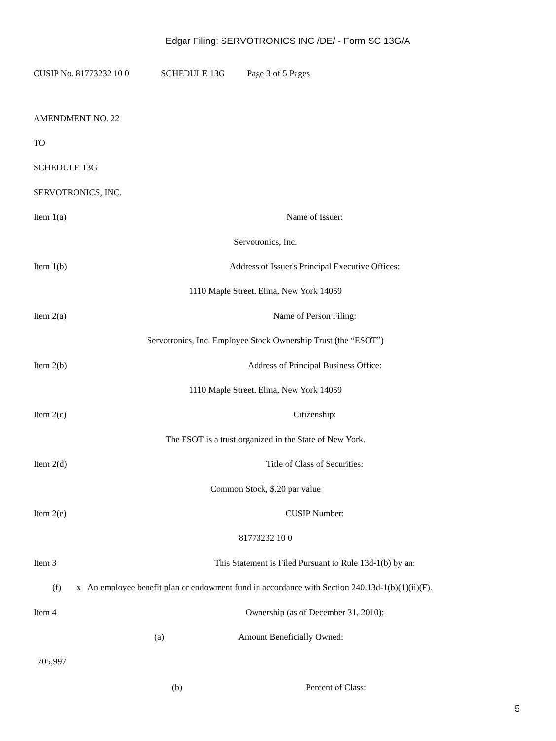Edgar Filing: SERVOTRONICS INC /DE/ - Form SC 13G/A
CUSIP No. 81773232 10 0 SCHEDULE 13G Page 3 of 5 Pages
AMENDMENT NO. 22
TO
SCHEDULE 13G
SERVOTRONICS, INC.
Item 1(a) Name of Issuer:
Servotronics, Inc.
Item 1(b) Address of Issuer's Principal Executive Offices:
1110 Maple Street, Elma, New York 14059
Item 2(a) Name of Person Filing:
Servotronics, Inc. Employee Stock Ownership Trust (the “ESOT”)
Item 2(b) Address of Principal Business Office:
1110 Maple Street, Elma, New York 14059
Item 2(c) Citizenship:
The ESOT is a trust organized in the State of New York.
Item 2(d) Title of Class of Securities:
Common Stock, $.20 par value
Item 2(e) CUSIP Number:
81773232 10 0
Item 3 This Statement is Filed Pursuant to Rule 13d-1(b) by an:
(f) x An employee benefit plan or endowment fund in accordance with Section 240.13d-1(b)(1)(ii)(F).
Item 4 Ownership (as of December 31, 2010):
(a) Amount Beneficially Owned:
705,997
(b) Percent of Class:
5